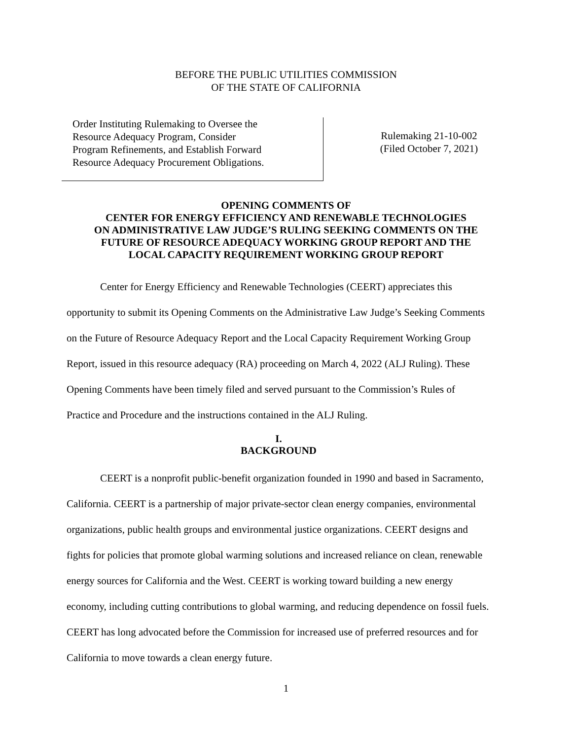BEFORE THE PUBLIC UTILITIES COMMISSION
OF THE STATE OF CALIFORNIA
Order Instituting Rulemaking to Oversee the
Resource Adequacy Program, Consider
Program Refinements, and Establish Forward
Resource Adequacy Procurement Obligations.
Rulemaking 21-10-002
(Filed October 7, 2021)
OPENING COMMENTS OF
CENTER FOR ENERGY EFFICIENCY AND RENEWABLE TECHNOLOGIES
ON ADMINISTRATIVE LAW JUDGE’S RULING SEEKING COMMENTS ON THE
FUTURE OF RESOURCE ADEQUACY WORKING GROUP REPORT AND THE
LOCAL CAPACITY REQUIREMENT WORKING GROUP REPORT
Center for Energy Efficiency and Renewable Technologies (CEERT) appreciates this opportunity to submit its Opening Comments on the Administrative Law Judge’s Seeking Comments on the Future of Resource Adequacy Report and the Local Capacity Requirement Working Group Report, issued in this resource adequacy (RA) proceeding on March 4, 2022 (ALJ Ruling). These Opening Comments have been timely filed and served pursuant to the Commission’s Rules of Practice and Procedure and the instructions contained in the ALJ Ruling.
I.
BACKGROUND
CEERT is a nonprofit public-benefit organization founded in 1990 and based in Sacramento, California. CEERT is a partnership of major private-sector clean energy companies, environmental organizations, public health groups and environmental justice organizations. CEERT designs and fights for policies that promote global warming solutions and increased reliance on clean, renewable energy sources for California and the West. CEERT is working toward building a new energy economy, including cutting contributions to global warming, and reducing dependence on fossil fuels. CEERT has long advocated before the Commission for increased use of preferred resources and for California to move towards a clean energy future.
1